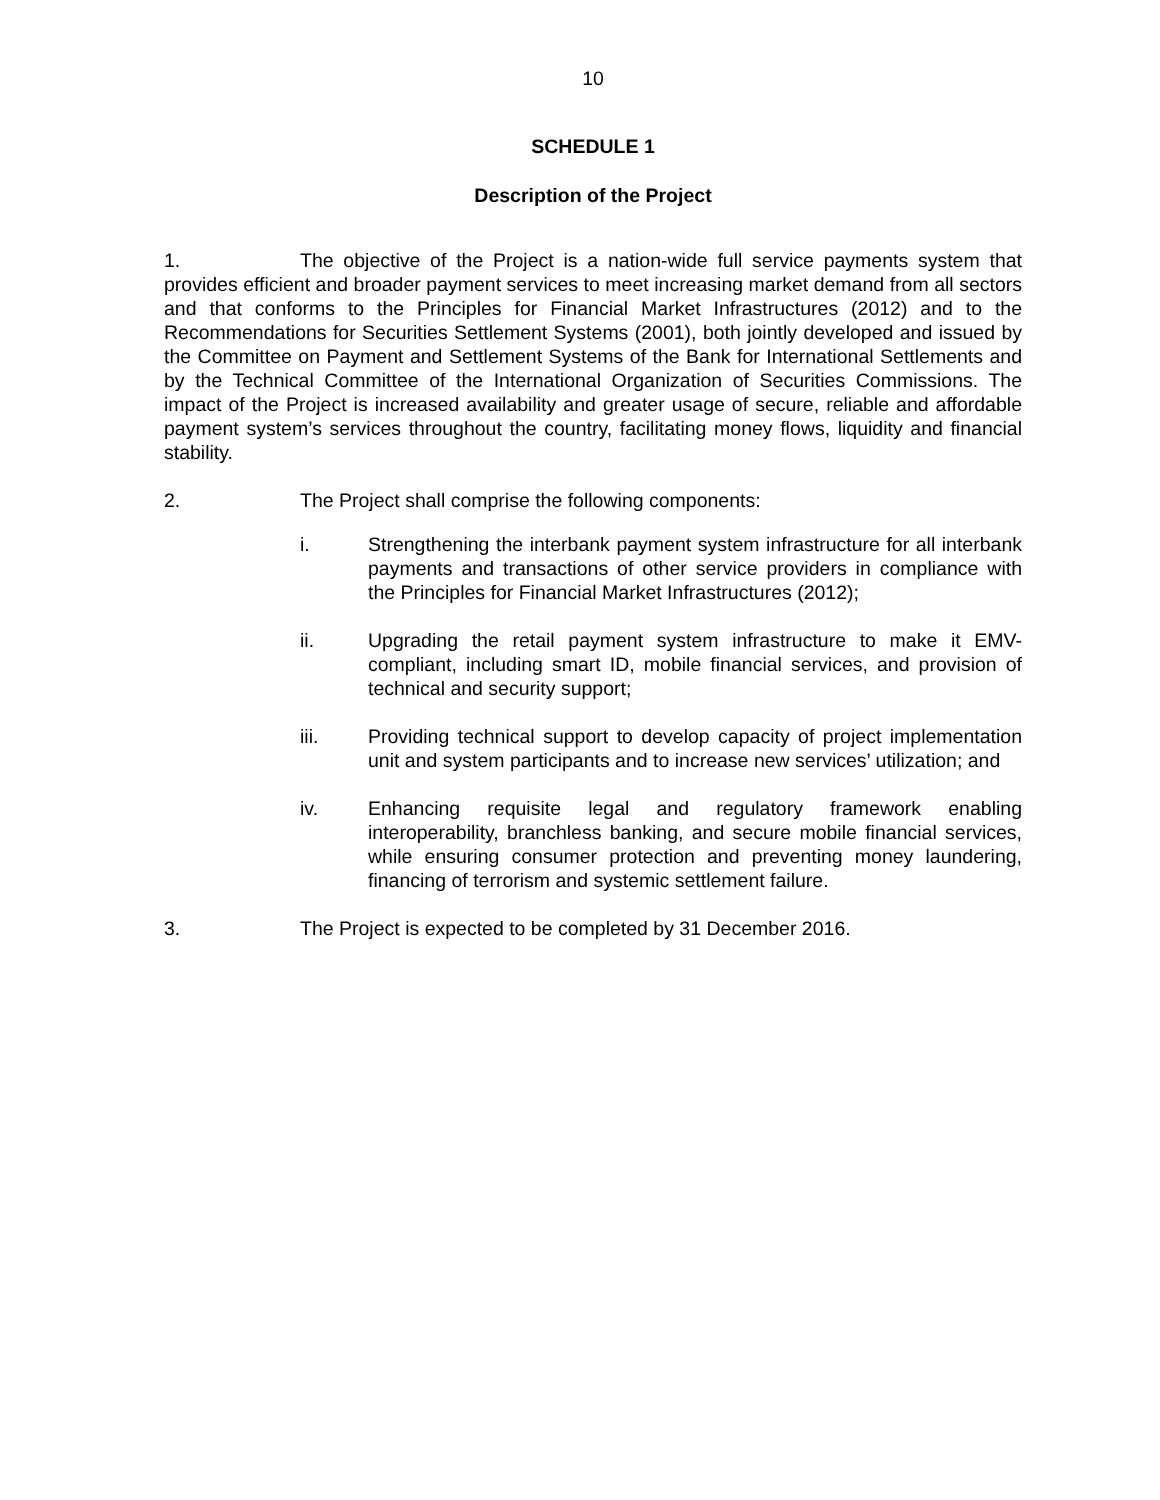10
SCHEDULE 1
Description of the Project
1. The objective of the Project is a nation-wide full service payments system that provides efficient and broader payment services to meet increasing market demand from all sectors and that conforms to the Principles for Financial Market Infrastructures (2012) and to the Recommendations for Securities Settlement Systems (2001), both jointly developed and issued by the Committee on Payment and Settlement Systems of the Bank for International Settlements and by the Technical Committee of the International Organization of Securities Commissions. The impact of the Project is increased availability and greater usage of secure, reliable and affordable payment system’s services throughout the country, facilitating money flows, liquidity and financial stability.
2. The Project shall comprise the following components:
i. Strengthening the interbank payment system infrastructure for all interbank payments and transactions of other service providers in compliance with the Principles for Financial Market Infrastructures (2012);
ii. Upgrading the retail payment system infrastructure to make it EMV-compliant, including smart ID, mobile financial services, and provision of technical and security support;
iii. Providing technical support to develop capacity of project implementation unit and system participants and to increase new services’ utilization; and
iv. Enhancing requisite legal and regulatory framework enabling interoperability, branchless banking, and secure mobile financial services, while ensuring consumer protection and preventing money laundering, financing of terrorism and systemic settlement failure.
3. The Project is expected to be completed by 31 December 2016.